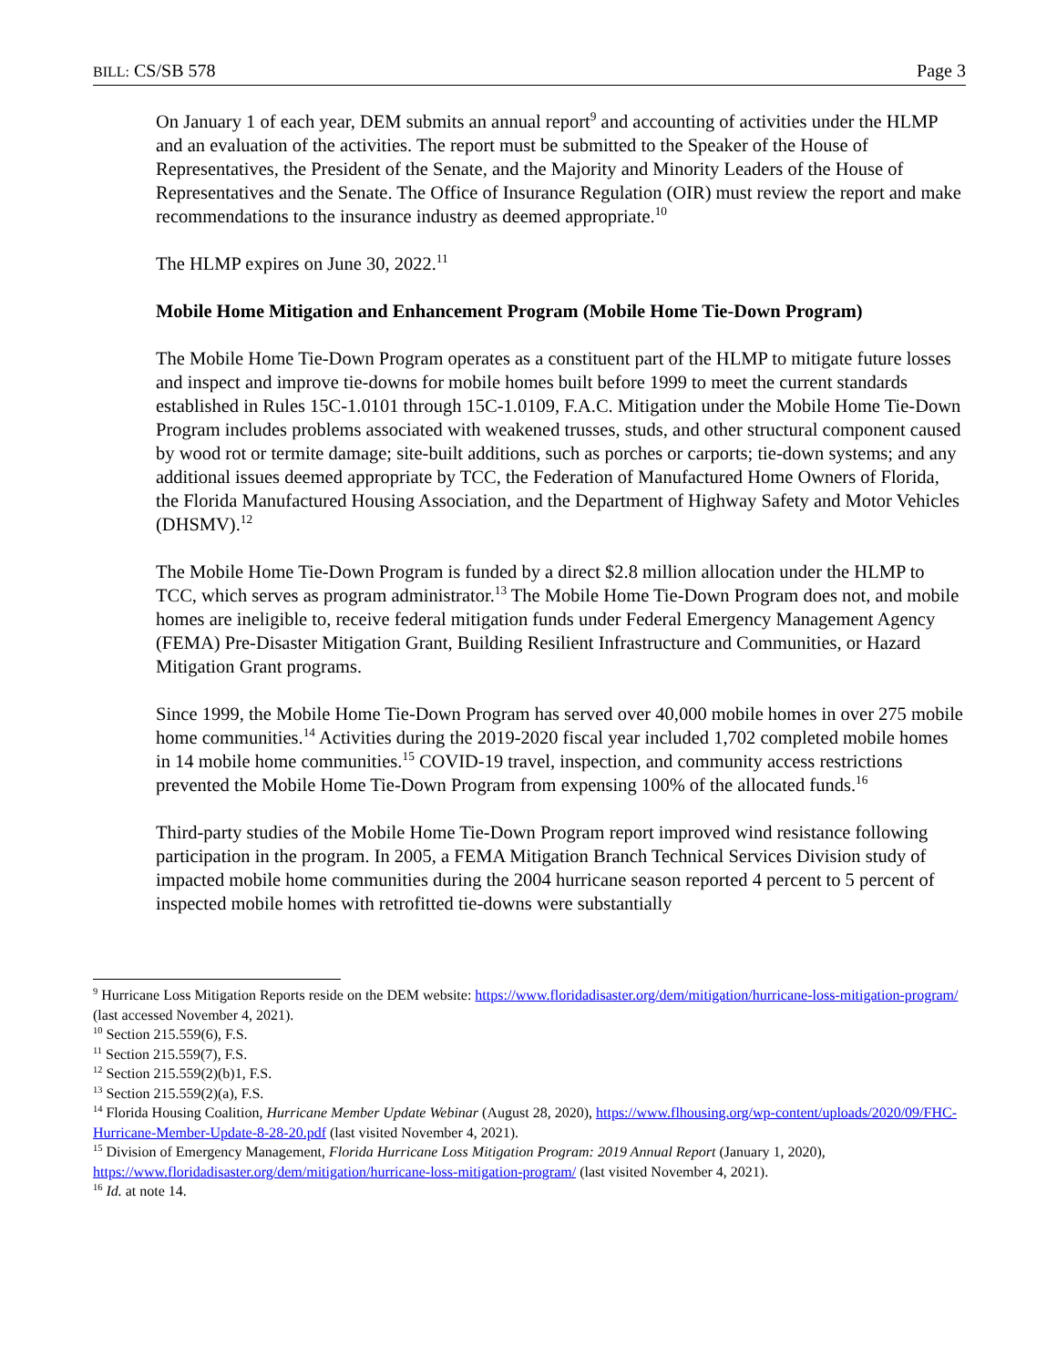BILL: CS/SB 578 Page 3
On January 1 of each year, DEM submits an annual report<sup>9</sup> and accounting of activities under the HLMP and an evaluation of the activities. The report must be submitted to the Speaker of the House of Representatives, the President of the Senate, and the Majority and Minority Leaders of the House of Representatives and the Senate. The Office of Insurance Regulation (OIR) must review the report and make recommendations to the insurance industry as deemed appropriate.<sup>10</sup>
The HLMP expires on June 30, 2022.<sup>11</sup>
Mobile Home Mitigation and Enhancement Program (Mobile Home Tie-Down Program)
The Mobile Home Tie-Down Program operates as a constituent part of the HLMP to mitigate future losses and inspect and improve tie-downs for mobile homes built before 1999 to meet the current standards established in Rules 15C-1.0101 through 15C-1.0109, F.A.C. Mitigation under the Mobile Home Tie-Down Program includes problems associated with weakened trusses, studs, and other structural component caused by wood rot or termite damage; site-built additions, such as porches or carports; tie-down systems; and any additional issues deemed appropriate by TCC, the Federation of Manufactured Home Owners of Florida, the Florida Manufactured Housing Association, and the Department of Highway Safety and Motor Vehicles (DHSMV).<sup>12</sup>
The Mobile Home Tie-Down Program is funded by a direct $2.8 million allocation under the HLMP to TCC, which serves as program administrator.<sup>13</sup> The Mobile Home Tie-Down Program does not, and mobile homes are ineligible to, receive federal mitigation funds under Federal Emergency Management Agency (FEMA) Pre-Disaster Mitigation Grant, Building Resilient Infrastructure and Communities, or Hazard Mitigation Grant programs.
Since 1999, the Mobile Home Tie-Down Program has served over 40,000 mobile homes in over 275 mobile home communities.<sup>14</sup> Activities during the 2019-2020 fiscal year included 1,702 completed mobile homes in 14 mobile home communities.<sup>15</sup> COVID-19 travel, inspection, and community access restrictions prevented the Mobile Home Tie-Down Program from expensing 100% of the allocated funds.<sup>16</sup>
Third-party studies of the Mobile Home Tie-Down Program report improved wind resistance following participation in the program. In 2005, a FEMA Mitigation Branch Technical Services Division study of impacted mobile home communities during the 2004 hurricane season reported 4 percent to 5 percent of inspected mobile homes with retrofitted tie-downs were substantially
<sup>9</sup> Hurricane Loss Mitigation Reports reside on the DEM website: https://www.floridadisaster.org/dem/mitigation/hurricane-loss-mitigation-program/ (last accessed November 4, 2021).
<sup>10</sup> Section 215.559(6), F.S.
<sup>11</sup> Section 215.559(7), F.S.
<sup>12</sup> Section 215.559(2)(b)1, F.S.
<sup>13</sup> Section 215.559(2)(a), F.S.
<sup>14</sup> Florida Housing Coalition, Hurricane Member Update Webinar (August 28, 2020), https://www.flhousing.org/wp-content/uploads/2020/09/FHC-Hurricane-Member-Update-8-28-20.pdf (last visited November 4, 2021).
<sup>15</sup> Division of Emergency Management, Florida Hurricane Loss Mitigation Program: 2019 Annual Report (January 1, 2020), https://www.floridadisaster.org/dem/mitigation/hurricane-loss-mitigation-program/ (last visited November 4, 2021).
<sup>16</sup> Id. at note 14.